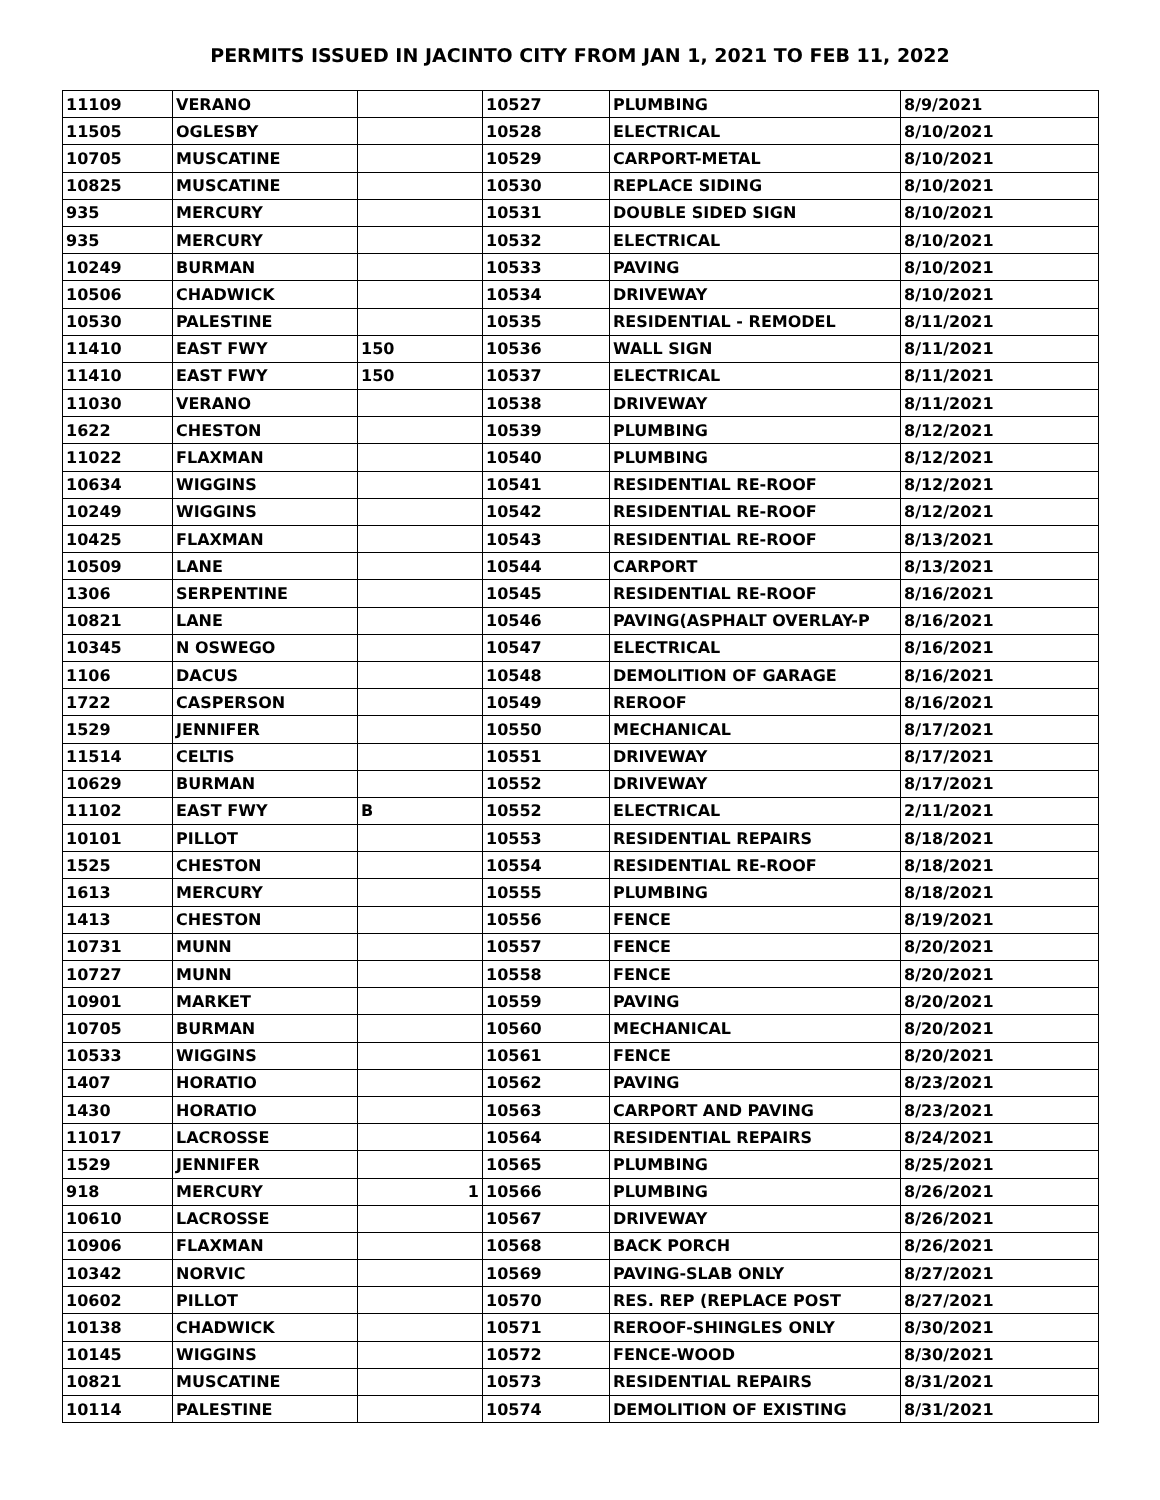PERMITS ISSUED IN JACINTO CITY FROM JAN 1, 2021 TO FEB 11, 2022
| 11109 | VERANO | | 10527 | PLUMBING | 8/9/2021 |
| 11505 | OGLESBY | | 10528 | ELECTRICAL | 8/10/2021 |
| 10705 | MUSCATINE | | 10529 | CARPORT-METAL | 8/10/2021 |
| 10825 | MUSCATINE | | 10530 | REPLACE SIDING | 8/10/2021 |
| 935 | MERCURY | | 10531 | DOUBLE SIDED SIGN | 8/10/2021 |
| 935 | MERCURY | | 10532 | ELECTRICAL | 8/10/2021 |
| 10249 | BURMAN | | 10533 | PAVING | 8/10/2021 |
| 10506 | CHADWICK | | 10534 | DRIVEWAY | 8/10/2021 |
| 10530 | PALESTINE | | 10535 | RESIDENTIAL - REMODEL | 8/11/2021 |
| 11410 | EAST FWY | 150 | 10536 | WALL SIGN | 8/11/2021 |
| 11410 | EAST FWY | 150 | 10537 | ELECTRICAL | 8/11/2021 |
| 11030 | VERANO | | 10538 | DRIVEWAY | 8/11/2021 |
| 1622 | CHESTON | | 10539 | PLUMBING | 8/12/2021 |
| 11022 | FLAXMAN | | 10540 | PLUMBING | 8/12/2021 |
| 10634 | WIGGINS | | 10541 | RESIDENTIAL RE-ROOF | 8/12/2021 |
| 10249 | WIGGINS | | 10542 | RESIDENTIAL RE-ROOF | 8/12/2021 |
| 10425 | FLAXMAN | | 10543 | RESIDENTIAL RE-ROOF | 8/13/2021 |
| 10509 | LANE | | 10544 | CARPORT | 8/13/2021 |
| 1306 | SERPENTINE | | 10545 | RESIDENTIAL RE-ROOF | 8/16/2021 |
| 10821 | LANE | | 10546 | PAVING(ASPHALT OVERLAY-P | 8/16/2021 |
| 10345 | N OSWEGO | | 10547 | ELECTRICAL | 8/16/2021 |
| 1106 | DACUS | | 10548 | DEMOLITION OF GARAGE | 8/16/2021 |
| 1722 | CASPERSON | | 10549 | REROOF | 8/16/2021 |
| 1529 | JENNIFER | | 10550 | MECHANICAL | 8/17/2021 |
| 11514 | CELTIS | | 10551 | DRIVEWAY | 8/17/2021 |
| 10629 | BURMAN | | 10552 | DRIVEWAY | 8/17/2021 |
| 11102 | EAST FWY | B | 10552 | ELECTRICAL | 2/11/2021 |
| 10101 | PILLOT | | 10553 | RESIDENTIAL REPAIRS | 8/18/2021 |
| 1525 | CHESTON | | 10554 | RESIDENTIAL RE-ROOF | 8/18/2021 |
| 1613 | MERCURY | | 10555 | PLUMBING | 8/18/2021 |
| 1413 | CHESTON | | 10556 | FENCE | 8/19/2021 |
| 10731 | MUNN | | 10557 | FENCE | 8/20/2021 |
| 10727 | MUNN | | 10558 | FENCE | 8/20/2021 |
| 10901 | MARKET | | 10559 | PAVING | 8/20/2021 |
| 10705 | BURMAN | | 10560 | MECHANICAL | 8/20/2021 |
| 10533 | WIGGINS | | 10561 | FENCE | 8/20/2021 |
| 1407 | HORATIO | | 10562 | PAVING | 8/23/2021 |
| 1430 | HORATIO | | 10563 | CARPORT AND PAVING | 8/23/2021 |
| 11017 | LACROSSE | | 10564 | RESIDENTIAL REPAIRS | 8/24/2021 |
| 1529 | JENNIFER | | 10565 | PLUMBING | 8/25/2021 |
| 918 | MERCURY | 1 | 10566 | PLUMBING | 8/26/2021 |
| 10610 | LACROSSE | | 10567 | DRIVEWAY | 8/26/2021 |
| 10906 | FLAXMAN | | 10568 | BACK PORCH | 8/26/2021 |
| 10342 | NORVIC | | 10569 | PAVING-SLAB ONLY | 8/27/2021 |
| 10602 | PILLOT | | 10570 | RES. REP (REPLACE POST | 8/27/2021 |
| 10138 | CHADWICK | | 10571 | REROOF-SHINGLES ONLY | 8/30/2021 |
| 10145 | WIGGINS | | 10572 | FENCE-WOOD | 8/30/2021 |
| 10821 | MUSCATINE | | 10573 | RESIDENTIAL REPAIRS | 8/31/2021 |
| 10114 | PALESTINE | | 10574 | DEMOLITION OF EXISTING | 8/31/2021 |